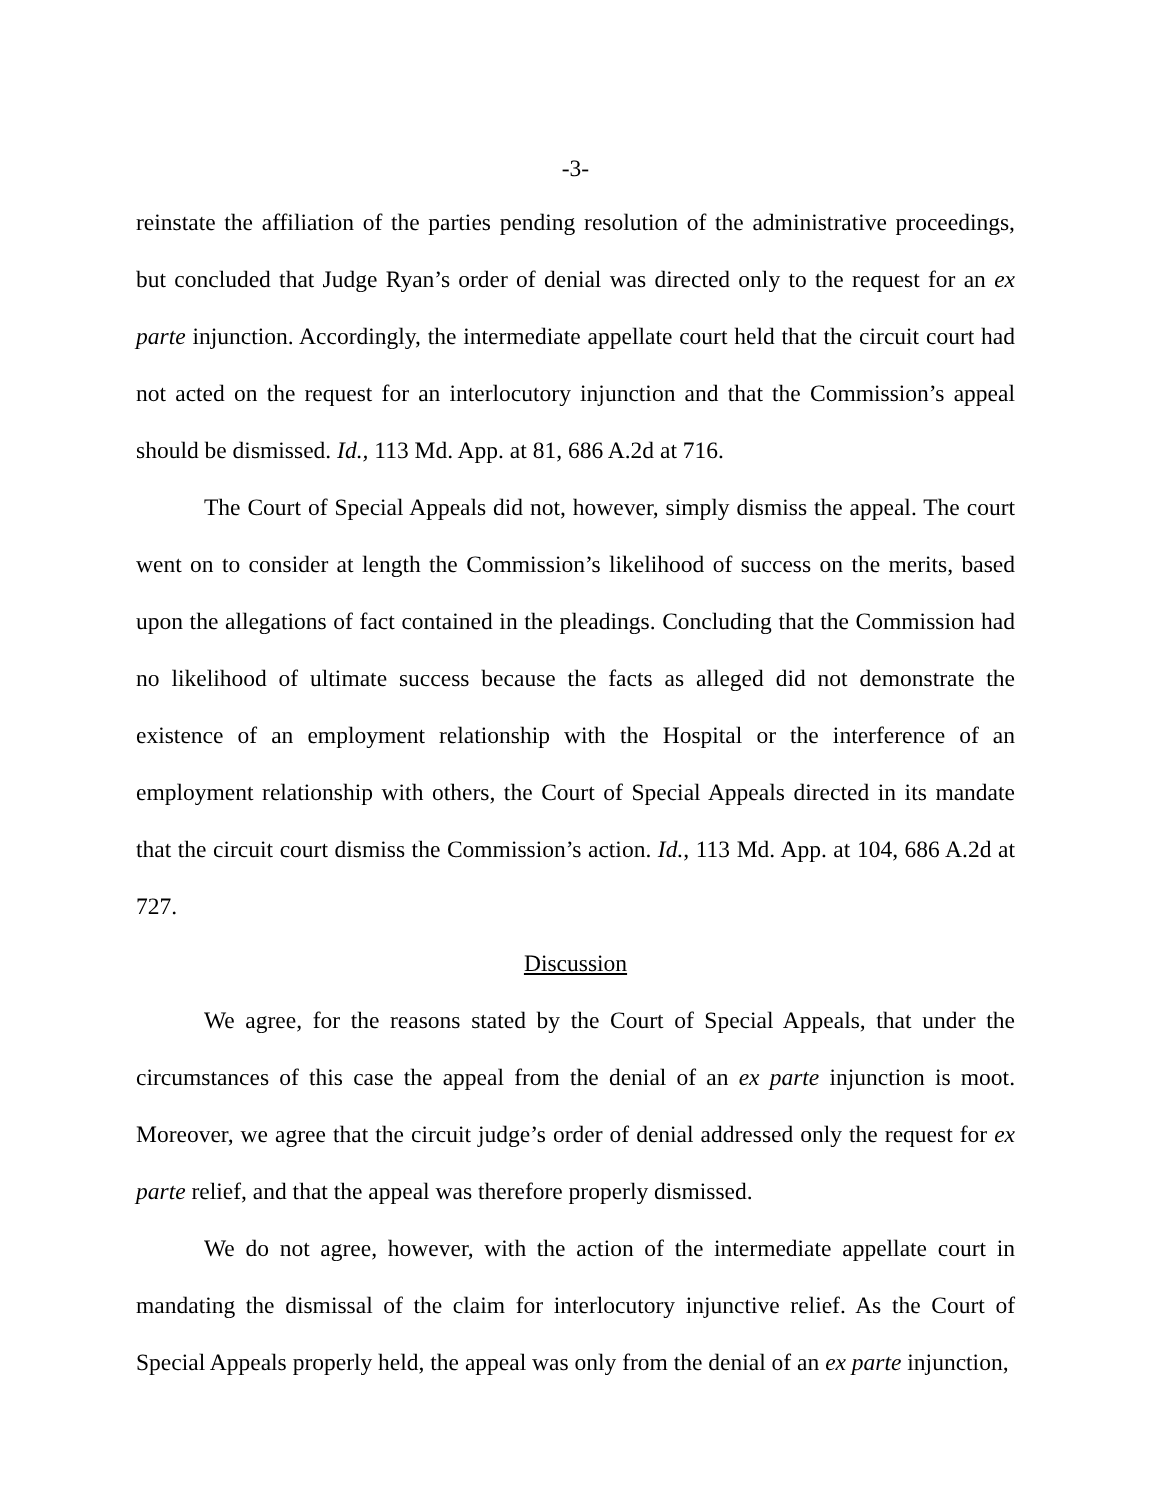-3-
reinstate the affiliation of the parties pending resolution of the administrative proceedings, but concluded that Judge Ryan’s order of denial was directed only to the request for an ex parte injunction. Accordingly, the intermediate appellate court held that the circuit court had not acted on the request for an interlocutory injunction and that the Commission’s appeal should be dismissed. Id., 113 Md. App. at 81, 686 A.2d at 716.
The Court of Special Appeals did not, however, simply dismiss the appeal. The court went on to consider at length the Commission’s likelihood of success on the merits, based upon the allegations of fact contained in the pleadings. Concluding that the Commission had no likelihood of ultimate success because the facts as alleged did not demonstrate the existence of an employment relationship with the Hospital or the interference of an employment relationship with others, the Court of Special Appeals directed in its mandate that the circuit court dismiss the Commission’s action. Id., 113 Md. App. at 104, 686 A.2d at 727.
Discussion
We agree, for the reasons stated by the Court of Special Appeals, that under the circumstances of this case the appeal from the denial of an ex parte injunction is moot. Moreover, we agree that the circuit judge’s order of denial addressed only the request for ex parte relief, and that the appeal was therefore properly dismissed.
We do not agree, however, with the action of the intermediate appellate court in mandating the dismissal of the claim for interlocutory injunctive relief. As the Court of Special Appeals properly held, the appeal was only from the denial of an ex parte injunction,